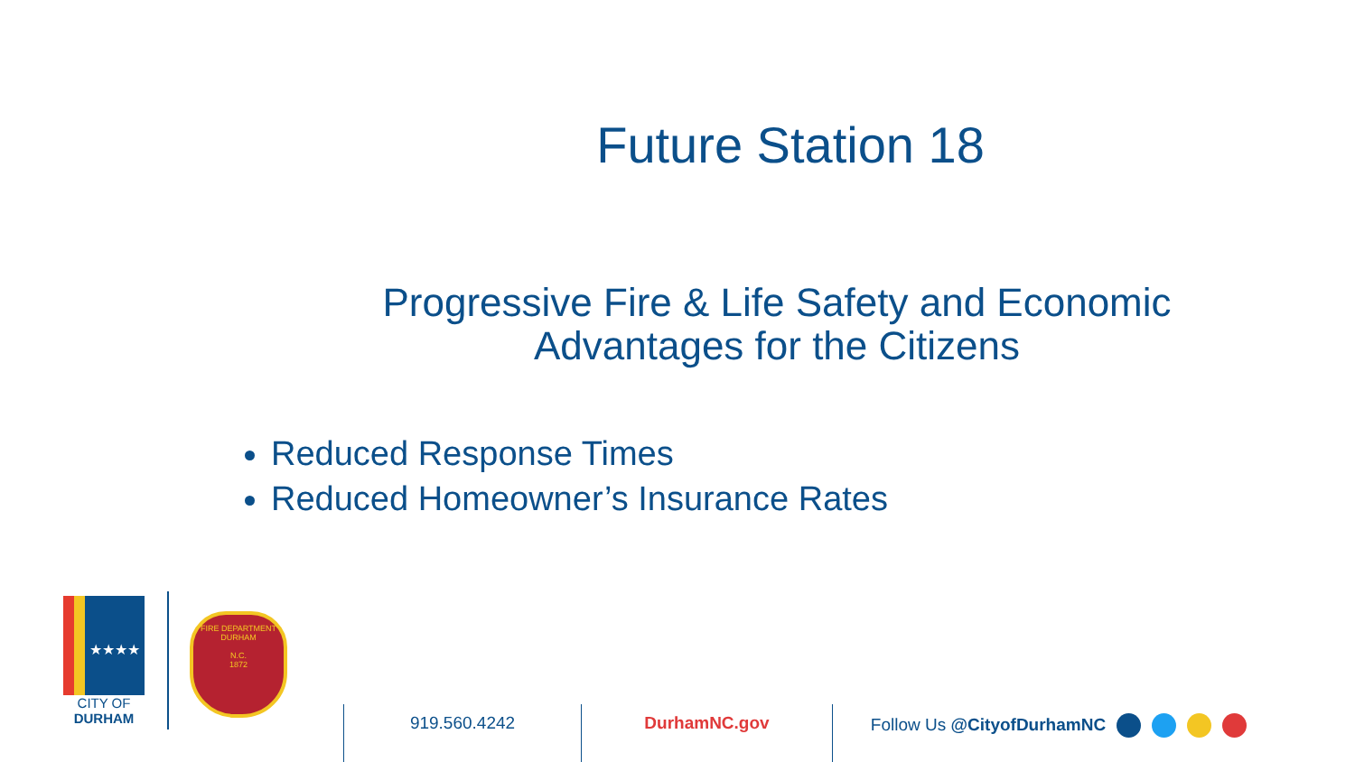Future Station 18
Progressive Fire & Life Safety and Economic
Advantages for the Citizens
Reduced Response Times
Reduced Homeowner’s Insurance Rates
★★★★
CITY OF
DURHAM
FIRE DEPARTMENT
DURHAM
N.C.
1872
919.560.4242 DurhamNC.gov Follow Us @CityofDurhamNC